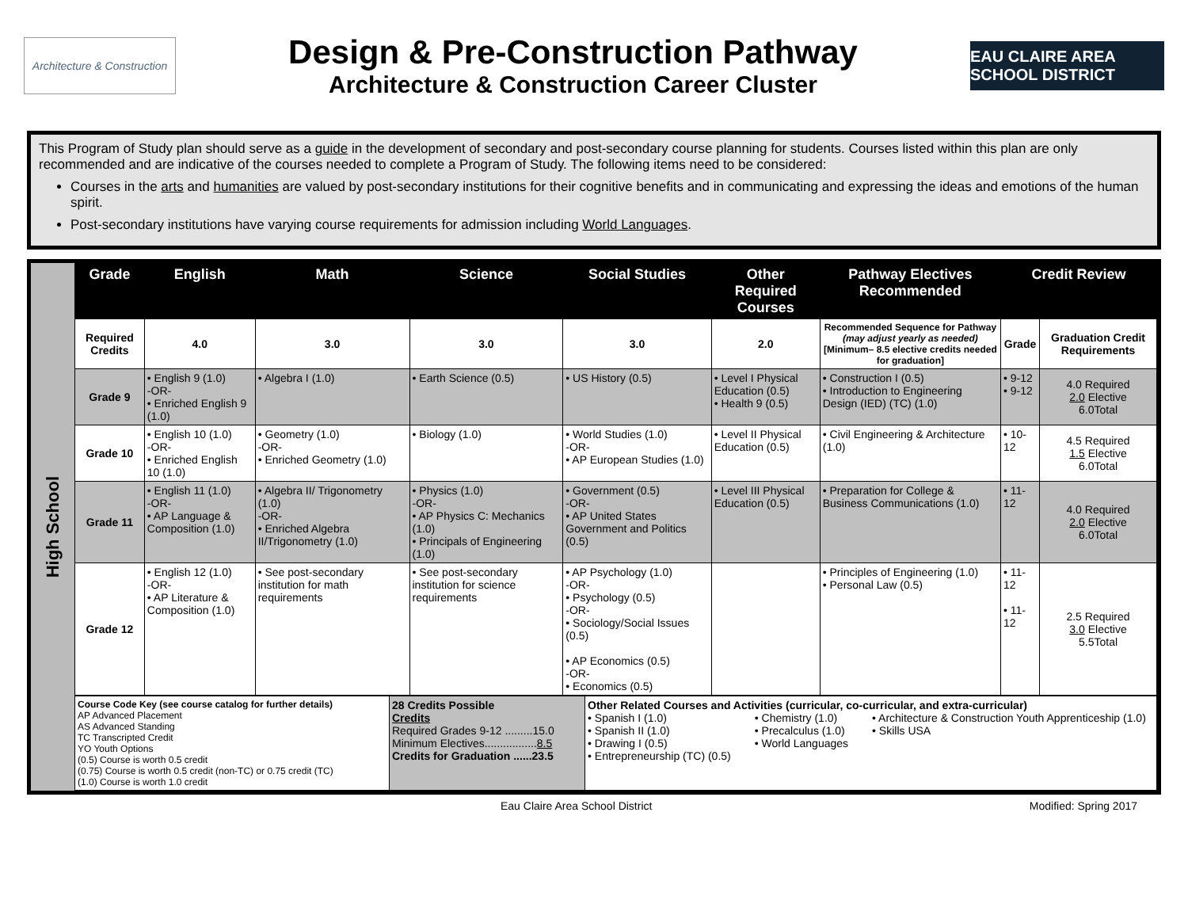Architecture & Construction
Design & Pre-Construction Pathway
Architecture & Construction Career Cluster
EAU CLAIRE AREA SCHOOL DISTRICT
This Program of Study plan should serve as a guide in the development of secondary and post-secondary course planning for students. Courses listed within this plan are only recommended and are indicative of the courses needed to complete a Program of Study. The following items need to be considered:
Courses in the arts and humanities are valued by post-secondary institutions for their cognitive benefits and in communicating and expressing the ideas and emotions of the human spirit.
Post-secondary institutions have varying course requirements for admission including World Languages.
High School
| Grade | English | Math | Science | Social Studies | Other Required Courses | Pathway Electives Recommended | Credit Review | |
| --- | --- | --- | --- | --- | --- | --- | --- | --- |
| Required Credits | 4.0 | 3.0 | 3.0 | 3.0 | 2.0 | Recommended Sequence for Pathway (may adjust yearly as needed) [Minimum– 8.5 elective credits needed for graduation] | Grade | Graduation Credit Requirements |
| Grade 9 | • English 9 (1.0) -OR- • Enriched English 9 (1.0) | • Algebra I (1.0) | • Earth Science (0.5) | • US History (0.5) | • Level I Physical Education (0.5) • Health 9 (0.5) | • Construction I (0.5) • Introduction to Engineering Design (IED) (TC) (1.0) | • 9-12 • 9-12 | 4.0 Required 2.0 Elective 6.0Total |
| Grade 10 | • English 10 (1.0) -OR- • Enriched English 10 (1.0) | • Geometry (1.0) -OR- • Enriched Geometry (1.0) | • Biology (1.0) | • World Studies (1.0) -OR- • AP European Studies (1.0) | • Level II Physical Education (0.5) | • Civil Engineering & Architecture (1.0) | • 10-12 | 4.5 Required 1.5 Elective 6.0Total |
| Grade 11 | • English 11 (1.0) -OR- • AP Language & Composition (1.0) | • Algebra II/ Trigonometry (1.0) -OR- • Enriched Algebra II/Trigonometry (1.0) | • Physics (1.0) -OR- • AP Physics C: Mechanics (1.0) • Principals of Engineering (1.0) | • Government (0.5) -OR- • AP United States Government and Politics (0.5) | • Level III Physical Education (0.5) | • Preparation for College & Business Communications (1.0) | • 11-12 | 4.0 Required 2.0 Elective 6.0Total |
| Grade 12 | • English 12 (1.0) -OR- • AP Literature & Composition (1.0) | • See post-secondary institution for math requirements | • See post-secondary institution for science requirements | • AP Psychology (1.0) -OR- • Psychology (0.5) -OR- • Sociology/Social Issues (0.5) • AP Economics (0.5) -OR- • Economics (0.5) | | • Principles of Engineering (1.0) • Personal Law (0.5) | • 11-12 • 11-12 | 2.5 Required 3.0 Elective 5.5Total |
| Course Code Key (see course catalog for further details) AP Advanced Placement AS Advanced Standing TC Transcripted Credit YO Youth Options (0.5) Course is worth 0.5 credit (0.75) Course is worth 0.5 credit (non-TC) or 0.75 credit (TC) (1.0) Course is worth 1.0 credit | 28 Credits Possible Credits Required Grades 9-12 .........15.0 Minimum Electives................. 8.5 Credits for Graduation ......23.5 | Other Related Courses and Activities (curricular, co-curricular, and extra-curricular) • Spanish I (1.0) • Spanish II (1.0) • Drawing I (0.5) • Entrepreneurship (TC) (0.5) • Chemistry (1.0) • Precalculus (1.0) • World Languages • Architecture & Construction Youth Apprenticeship (1.0) • Skills USA |
Eau Claire Area School District Modified: Spring 2017